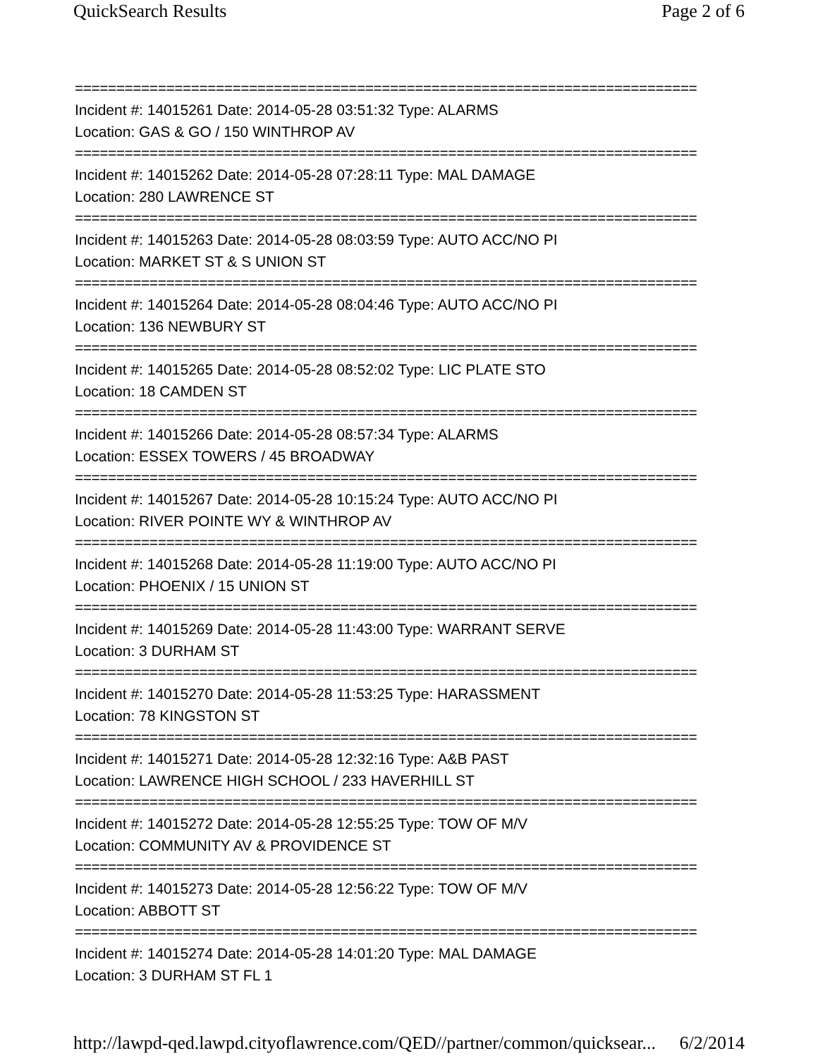QuickSearch Results Page 2 of 6
===========================================================================
Incident #: 14015261 Date: 2014-05-28 03:51:32 Type: ALARMS
Location: GAS & GO / 150 WINTHROP AV
===========================================================================
Incident #: 14015262 Date: 2014-05-28 07:28:11 Type: MAL DAMAGE
Location: 280 LAWRENCE ST
===========================================================================
Incident #: 14015263 Date: 2014-05-28 08:03:59 Type: AUTO ACC/NO PI
Location: MARKET ST & S UNION ST
===========================================================================
Incident #: 14015264 Date: 2014-05-28 08:04:46 Type: AUTO ACC/NO PI
Location: 136 NEWBURY ST
===========================================================================
Incident #: 14015265 Date: 2014-05-28 08:52:02 Type: LIC PLATE STO
Location: 18 CAMDEN ST
===========================================================================
Incident #: 14015266 Date: 2014-05-28 08:57:34 Type: ALARMS
Location: ESSEX TOWERS / 45 BROADWAY
===========================================================================
Incident #: 14015267 Date: 2014-05-28 10:15:24 Type: AUTO ACC/NO PI
Location: RIVER POINTE WY & WINTHROP AV
===========================================================================
Incident #: 14015268 Date: 2014-05-28 11:19:00 Type: AUTO ACC/NO PI
Location: PHOENIX / 15 UNION ST
===========================================================================
Incident #: 14015269 Date: 2014-05-28 11:43:00 Type: WARRANT SERVE
Location: 3 DURHAM ST
===========================================================================
Incident #: 14015270 Date: 2014-05-28 11:53:25 Type: HARASSMENT
Location: 78 KINGSTON ST
===========================================================================
Incident #: 14015271 Date: 2014-05-28 12:32:16 Type: A&B PAST
Location: LAWRENCE HIGH SCHOOL / 233 HAVERHILL ST
===========================================================================
Incident #: 14015272 Date: 2014-05-28 12:55:25 Type: TOW OF M/V
Location: COMMUNITY AV & PROVIDENCE ST
===========================================================================
Incident #: 14015273 Date: 2014-05-28 12:56:22 Type: TOW OF M/V
Location: ABBOTT ST
===========================================================================
Incident #: 14015274 Date: 2014-05-28 14:01:20 Type: MAL DAMAGE
Location: 3 DURHAM ST FL 1
http://lawpd-qed.lawpd.cityoflawrence.com/QED//partner/common/quicksear... 6/2/2014